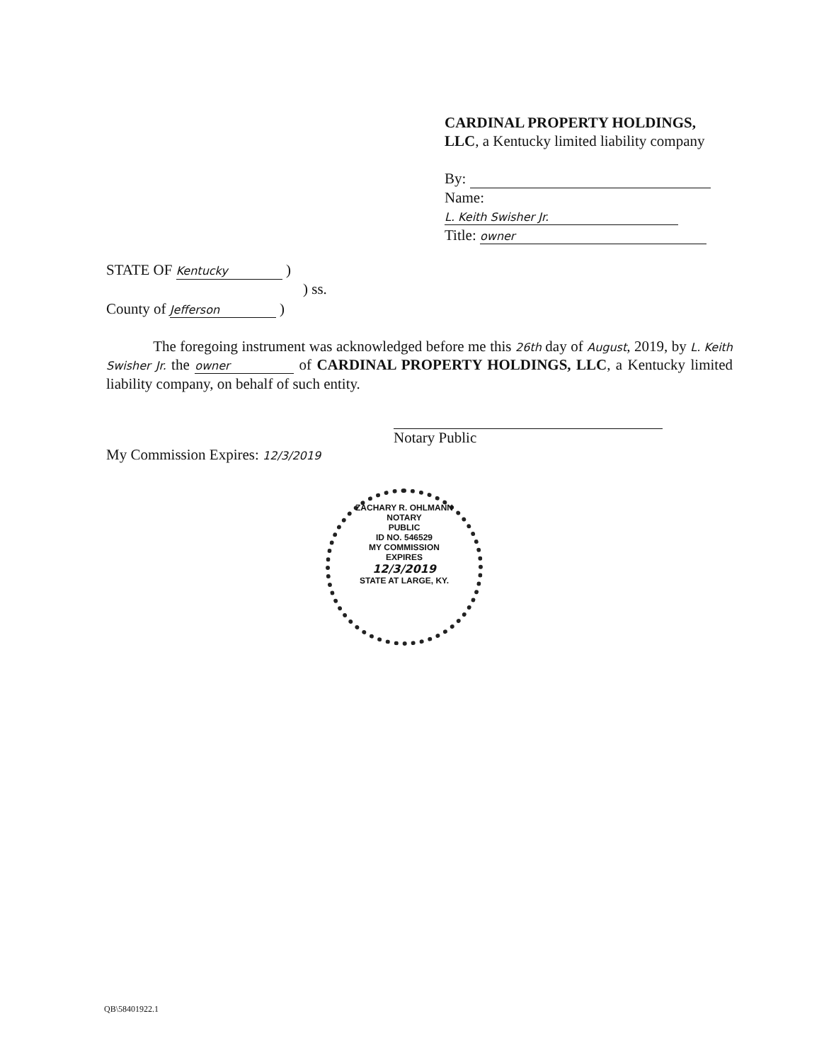CARDINAL PROPERTY HOLDINGS, LLC, a Kentucky limited liability company
By:
Name: L. Keith Swisher Jr.
Title: owner
STATE OF Kentucky )
) ss.
County of Jefferson )
The foregoing instrument was acknowledged before me this 26th day of August, 2019, by L. Keith Swisher Jr. the owner of CARDINAL PROPERTY HOLDINGS, LLC, a Kentucky limited liability company, on behalf of such entity.
Notary Public
My Commission Expires: 12/3/2019
ZACHARY R. OHLMANN
NOTARY
PUBLIC
ID NO. 546529
MY COMMISSION
EXPIRES
12/3/2019
STATE AT LARGE, KY.
QB\58401922.1